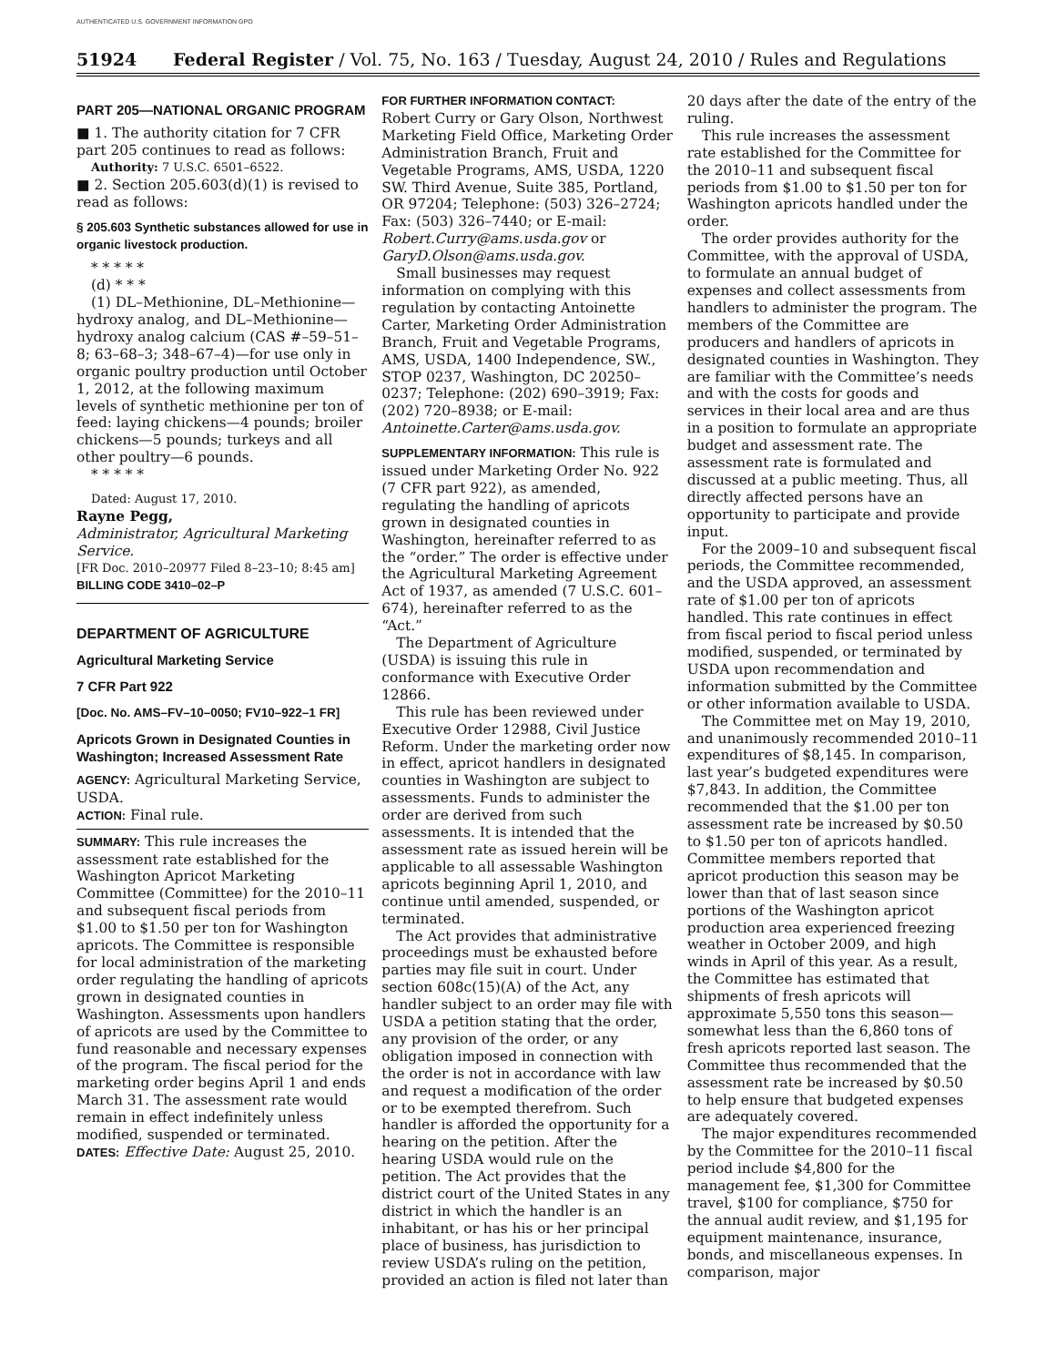AUTHENTICATED U.S. GOVERNMENT INFORMATION GPO
51924 Federal Register / Vol. 75, No. 163 / Tuesday, August 24, 2010 / Rules and Regulations
PART 205—NATIONAL ORGANIC PROGRAM
■ 1. The authority citation for 7 CFR part 205 continues to read as follows:
Authority: 7 U.S.C. 6501–6522.
■ 2. Section 205.603(d)(1) is revised to read as follows:
§ 205.603 Synthetic substances allowed for use in organic livestock production.
* * * * *
(d) * * *
(1) DL–Methionine, DL–Methionine—hydroxy analog, and DL–Methionine—hydroxy analog calcium (CAS #–59–51–8; 63–68–3; 348–67–4)—for use only in organic poultry production until October 1, 2012, at the following maximum levels of synthetic methionine per ton of feed: laying chickens—4 pounds; broiler chickens—5 pounds; turkeys and all other poultry—6 pounds.
* * * * *
Dated: August 17, 2010.
Rayne Pegg,
Administrator, Agricultural Marketing Service.
[FR Doc. 2010–20977 Filed 8–23–10; 8:45 am]
BILLING CODE 3410–02–P
DEPARTMENT OF AGRICULTURE
Agricultural Marketing Service
7 CFR Part 922
[Doc. No. AMS–FV–10–0050; FV10–922–1 FR]
Apricots Grown in Designated Counties in Washington; Increased Assessment Rate
AGENCY: Agricultural Marketing Service, USDA.
ACTION: Final rule.
SUMMARY: This rule increases the assessment rate established for the Washington Apricot Marketing Committee (Committee) for the 2010–11 and subsequent fiscal periods from $1.00 to $1.50 per ton for Washington apricots. The Committee is responsible for local administration of the marketing order regulating the handling of apricots grown in designated counties in Washington. Assessments upon handlers of apricots are used by the Committee to fund reasonable and necessary expenses of the program. The fiscal period for the marketing order begins April 1 and ends March 31. The assessment rate would remain in effect indefinitely unless modified, suspended or terminated.
DATES: Effective Date: August 25, 2010.
FOR FURTHER INFORMATION CONTACT:
Robert Curry or Gary Olson, Northwest Marketing Field Office, Marketing Order Administration Branch, Fruit and Vegetable Programs, AMS, USDA, 1220 SW. Third Avenue, Suite 385, Portland, OR 97204; Telephone: (503) 326–2724; Fax: (503) 326–7440; or E-mail: Robert.Curry@ams.usda.gov or GaryD.Olson@ams.usda.gov.
Small businesses may request information on complying with this regulation by contacting Antoinette Carter, Marketing Order Administration Branch, Fruit and Vegetable Programs, AMS, USDA, 1400 Independence, SW., STOP 0237, Washington, DC 20250–0237; Telephone: (202) 690–3919; Fax: (202) 720–8938; or E-mail: Antoinette.Carter@ams.usda.gov.
SUPPLEMENTARY INFORMATION: This rule is issued under Marketing Order No. 922 (7 CFR part 922), as amended, regulating the handling of apricots grown in designated counties in Washington, hereinafter referred to as the “order.” The order is effective under the Agricultural Marketing Agreement Act of 1937, as amended (7 U.S.C. 601–674), hereinafter referred to as the “Act.”
The Department of Agriculture (USDA) is issuing this rule in conformance with Executive Order 12866.
This rule has been reviewed under Executive Order 12988, Civil Justice Reform. Under the marketing order now in effect, apricot handlers in designated counties in Washington are subject to assessments. Funds to administer the order are derived from such assessments. It is intended that the assessment rate as issued herein will be applicable to all assessable Washington apricots beginning April 1, 2010, and continue until amended, suspended, or terminated.
The Act provides that administrative proceedings must be exhausted before parties may file suit in court. Under section 608c(15)(A) of the Act, any handler subject to an order may file with USDA a petition stating that the order, any provision of the order, or any obligation imposed in connection with the order is not in accordance with law and request a modification of the order or to be exempted therefrom. Such handler is afforded the opportunity for a hearing on the petition. After the hearing USDA would rule on the petition. The Act provides that the district court of the United States in any district in which the handler is an inhabitant, or has his or her principal place of business, has jurisdiction to review USDA’s ruling on the petition, provided an action is filed not later than
20 days after the date of the entry of the ruling.
This rule increases the assessment rate established for the Committee for the 2010–11 and subsequent fiscal periods from $1.00 to $1.50 per ton for Washington apricots handled under the order.
The order provides authority for the Committee, with the approval of USDA, to formulate an annual budget of expenses and collect assessments from handlers to administer the program. The members of the Committee are producers and handlers of apricots in designated counties in Washington. They are familiar with the Committee’s needs and with the costs for goods and services in their local area and are thus in a position to formulate an appropriate budget and assessment rate. The assessment rate is formulated and discussed at a public meeting. Thus, all directly affected persons have an opportunity to participate and provide input.
For the 2009–10 and subsequent fiscal periods, the Committee recommended, and the USDA approved, an assessment rate of $1.00 per ton of apricots handled. This rate continues in effect from fiscal period to fiscal period unless modified, suspended, or terminated by USDA upon recommendation and information submitted by the Committee or other information available to USDA.
The Committee met on May 19, 2010, and unanimously recommended 2010–11 expenditures of $8,145. In comparison, last year’s budgeted expenditures were $7,843. In addition, the Committee recommended that the $1.00 per ton assessment rate be increased by $0.50 to $1.50 per ton of apricots handled. Committee members reported that apricot production this season may be lower than that of last season since portions of the Washington apricot production area experienced freezing weather in October 2009, and high winds in April of this year. As a result, the Committee has estimated that shipments of fresh apricots will approximate 5,550 tons this season—somewhat less than the 6,860 tons of fresh apricots reported last season. The Committee thus recommended that the assessment rate be increased by $0.50 to help ensure that budgeted expenses are adequately covered.
The major expenditures recommended by the Committee for the 2010–11 fiscal period include $4,800 for the management fee, $1,300 for Committee travel, $100 for compliance, $750 for the annual audit review, and $1,195 for equipment maintenance, insurance, bonds, and miscellaneous expenses. In comparison, major